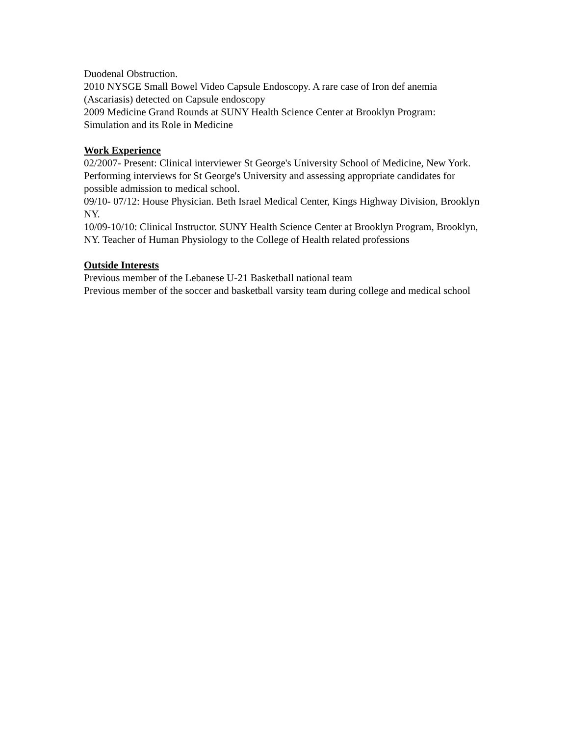Duodenal Obstruction.
2010 NYSGE Small Bowel Video Capsule Endoscopy. A rare case of Iron def anemia (Ascariasis) detected on Capsule endoscopy
2009 Medicine Grand Rounds at SUNY Health Science Center at Brooklyn Program: Simulation and its Role in Medicine
Work Experience
02/2007- Present: Clinical interviewer St George's University School of Medicine, New York. Performing interviews for St George's University and assessing appropriate candidates for possible admission to medical school.
09/10- 07/12: House Physician. Beth Israel Medical Center, Kings Highway Division, Brooklyn NY.
10/09-10/10: Clinical Instructor. SUNY Health Science Center at Brooklyn Program, Brooklyn, NY. Teacher of Human Physiology to the College of Health related professions
Outside Interests
Previous member of the Lebanese U-21 Basketball national team
Previous member of the soccer and basketball varsity team during college and medical school